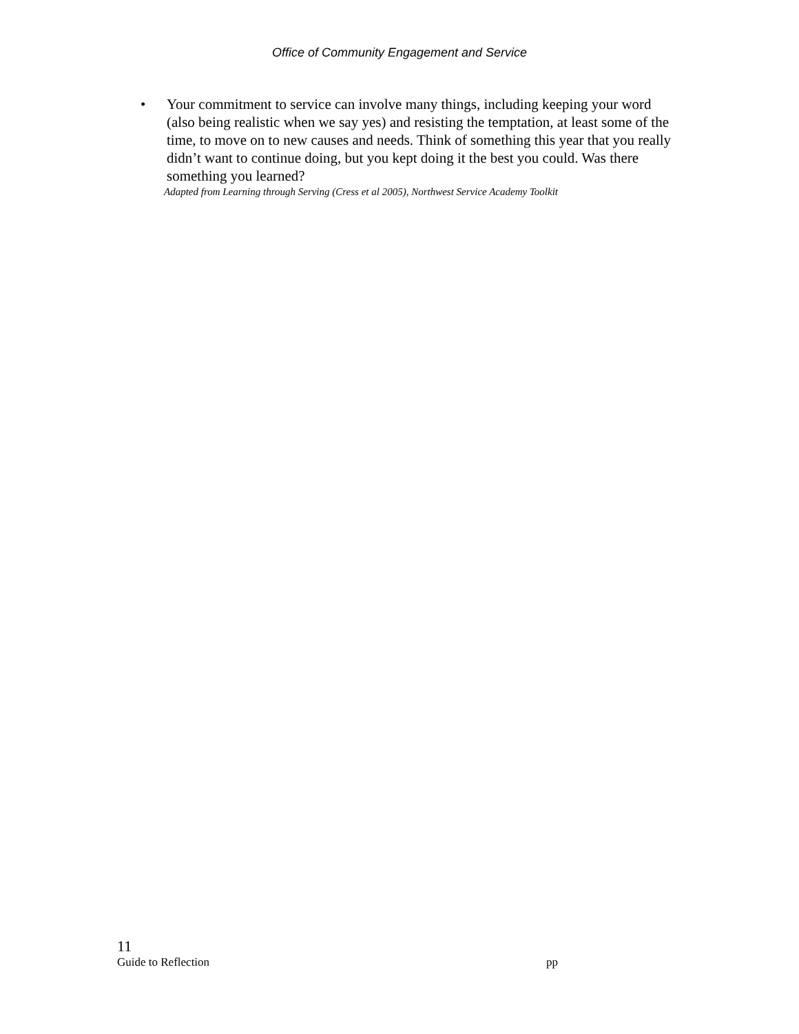Office of Community Engagement and Service
• Your commitment to service can involve many things, including keeping your word (also being realistic when we say yes) and resisting the temptation, at least some of the time, to move on to new causes and needs. Think of something this year that you really didn’t want to continue doing, but you kept doing it the best you could. Was there something you learned?
Adapted from Learning through Serving (Cress et al 2005), Northwest Service Academy Toolkit
11
Guide to Reflection pp